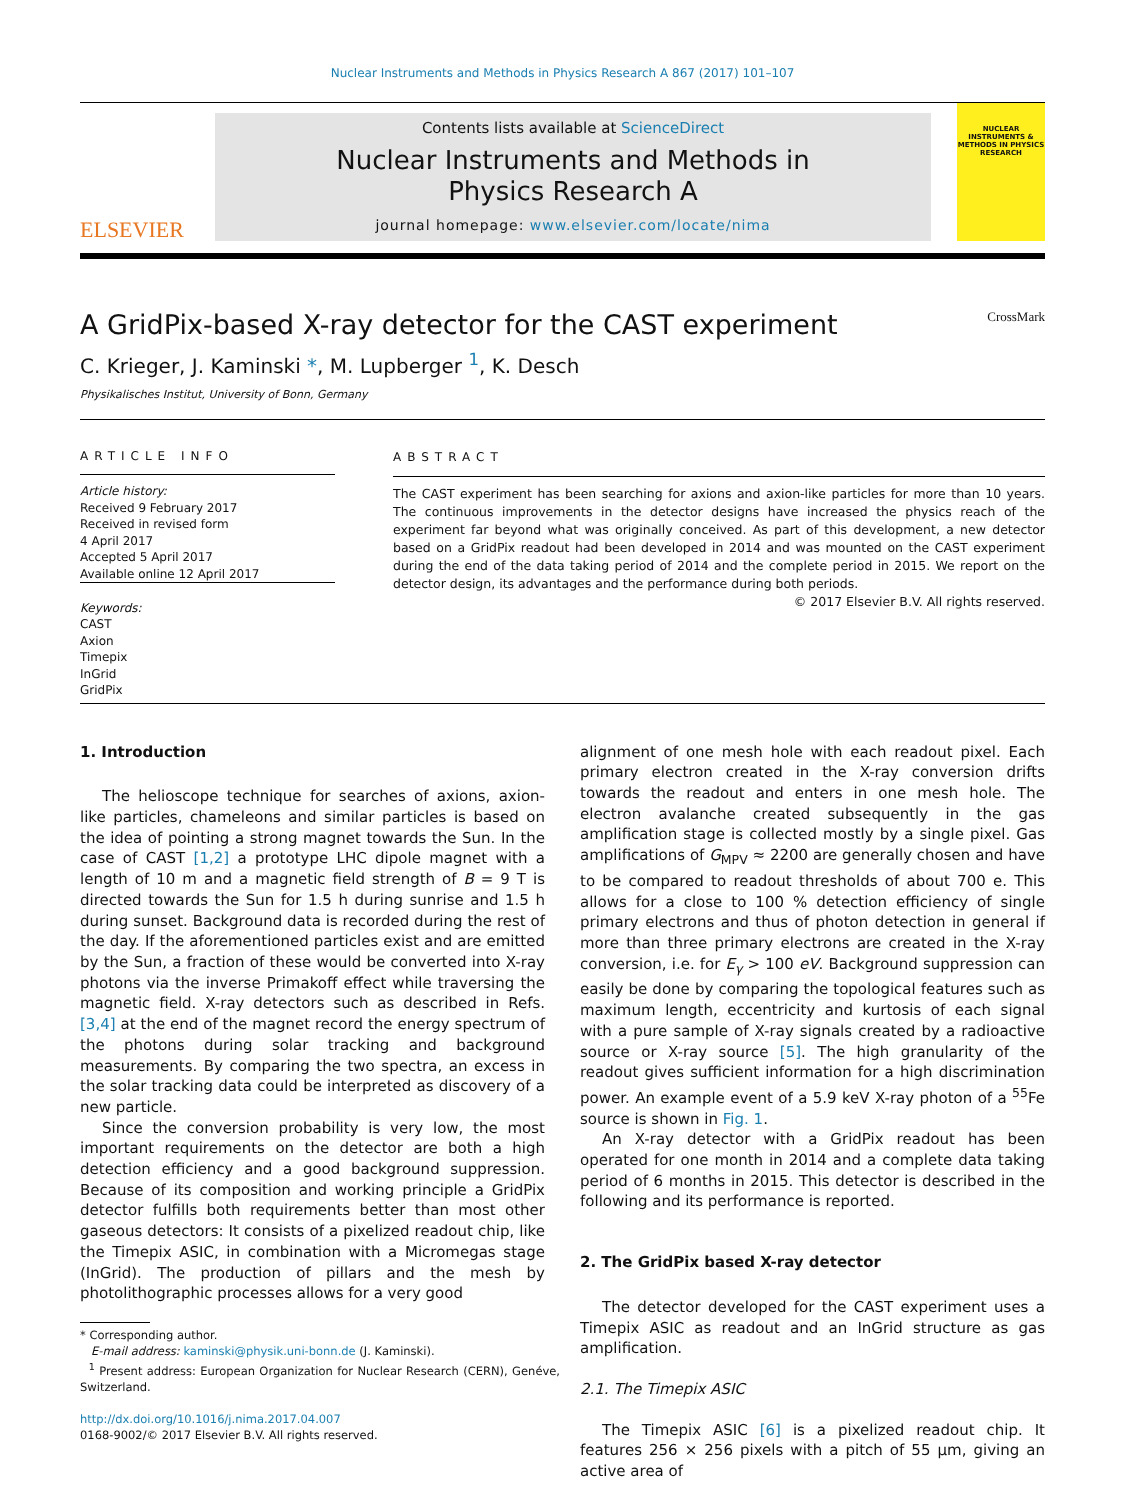Nuclear Instruments and Methods in Physics Research A 867 (2017) 101–107
ELSEVIER
Contents lists available at ScienceDirect
Nuclear Instruments and Methods in
Physics Research A
journal homepage: www.elsevier.com/locate/nima
NUCLEAR INSTRUMENTS & METHODS IN PHYSICS RESEARCH
A GridPix-based X-ray detector for the CAST experiment CrossMark
C. Krieger, J. Kaminski *, M. Lupberger <sup>1</sup>, K. Desch
Physikalisches Institut, University of Bonn, Germany
ARTICLE INFO
Article history:
Received 9 February 2017
Received in revised form
4 April 2017
Accepted 5 April 2017
Available online 12 April 2017
Keywords:
CAST
Axion
Timepix
InGrid
GridPix
ABSTRACT
The CAST experiment has been searching for axions and axion-like particles for more than 10 years. The continuous improvements in the detector designs have increased the physics reach of the experiment far beyond what was originally conceived. As part of this development, a new detector based on a GridPix readout had been developed in 2014 and was mounted on the CAST experiment during the end of the data taking period of 2014 and the complete period in 2015. We report on the detector design, its advantages and the performance during both periods.
© 2017 Elsevier B.V. All rights reserved.
1. Introduction
The helioscope technique for searches of axions, axion-like particles, chameleons and similar particles is based on the idea of pointing a strong magnet towards the Sun. In the case of CAST [1,2] a prototype LHC dipole magnet with a length of 10 m and a magnetic field strength of B = 9 T is directed towards the Sun for 1.5 h during sunrise and 1.5 h during sunset. Background data is recorded during the rest of the day. If the aforementioned particles exist and are emitted by the Sun, a fraction of these would be converted into X-ray photons via the inverse Primakoff effect while traversing the magnetic field. X-ray detectors such as described in Refs. [3,4] at the end of the magnet record the energy spectrum of the photons during solar tracking and background measurements. By comparing the two spectra, an excess in the solar tracking data could be interpreted as discovery of a new particle.
Since the conversion probability is very low, the most important requirements on the detector are both a high detection efficiency and a good background suppression. Because of its composition and working principle a GridPix detector fulfills both requirements better than most other gaseous detectors: It consists of a pixelized readout chip, like the Timepix ASIC, in combination with a Micromegas stage (InGrid). The production of pillars and the mesh by photolithographic processes allows for a very good
* Corresponding author.
E-mail address: kaminski@physik.uni-bonn.de (J. Kaminski).
<sup>1</sup> Present address: European Organization for Nuclear Research (CERN), Genéve, Switzerland.
http://dx.doi.org/10.1016/j.nima.2017.04.007
0168-9002/© 2017 Elsevier B.V. All rights reserved.
alignment of one mesh hole with each readout pixel. Each primary electron created in the X-ray conversion drifts towards the readout and enters in one mesh hole. The electron avalanche created subsequently in the gas amplification stage is collected mostly by a single pixel. Gas amplifications of G<sub>MPV</sub> ≈ 2200 are generally chosen and have to be compared to readout thresholds of about 700 e. This allows for a close to 100 % detection efficiency of single primary electrons and thus of photon detection in general if more than three primary electrons are created in the X-ray conversion, i.e. for E<sub>γ</sub> > 100 eV. Background suppression can easily be done by comparing the topological features such as maximum length, eccentricity and kurtosis of each signal with a pure sample of X-ray signals created by a radioactive source or X-ray source [5]. The high granularity of the readout gives sufficient information for a high discrimination power. An example event of a 5.9 keV X-ray photon of a <sup>55</sup>Fe source is shown in Fig. 1.
An X-ray detector with a GridPix readout has been operated for one month in 2014 and a complete data taking period of 6 months in 2015. This detector is described in the following and its performance is reported.
2. The GridPix based X-ray detector
The detector developed for the CAST experiment uses a Timepix ASIC as readout and an InGrid structure as gas amplification.
2.1. The Timepix ASIC
The Timepix ASIC [6] is a pixelized readout chip. It features 256 × 256 pixels with a pitch of 55 μm, giving an active area of